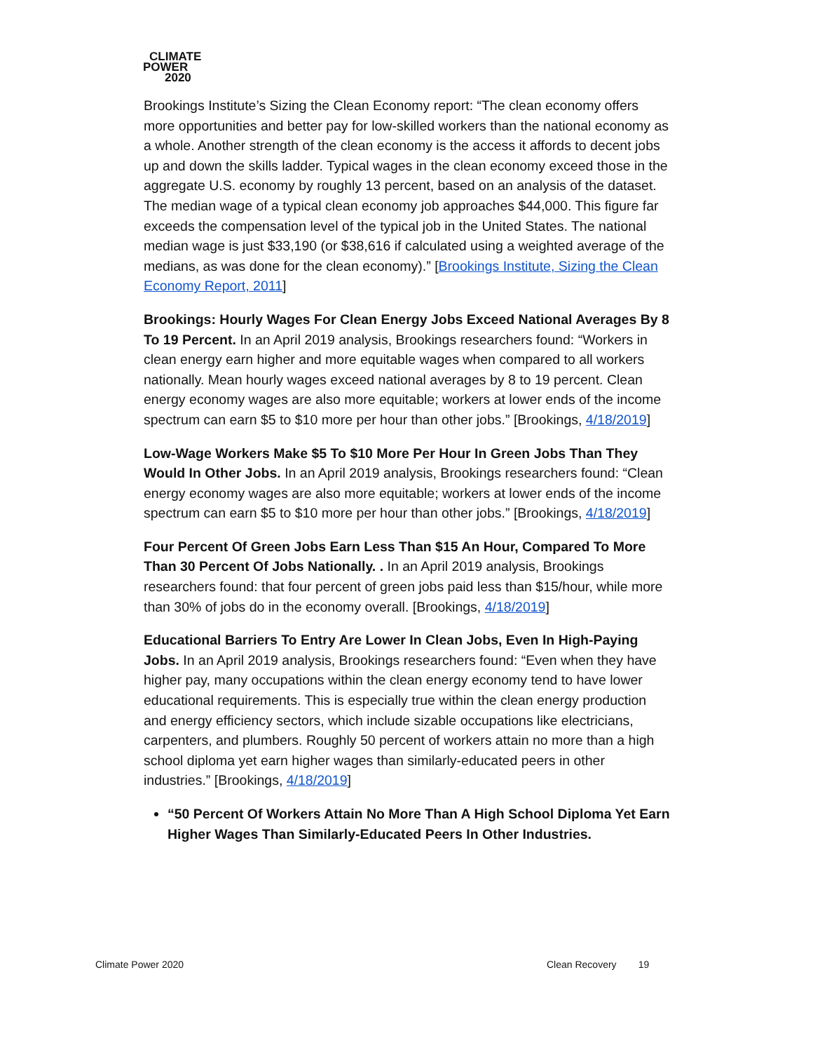CLIMATE
POWER
2020
Brookings Institute’s Sizing the Clean Economy report: “The clean economy offers more opportunities and better pay for low-skilled workers than the national economy as a whole. Another strength of the clean economy is the access it affords to decent jobs up and down the skills ladder. Typical wages in the clean economy exceed those in the aggregate U.S. economy by roughly 13 percent, based on an analysis of the dataset. The median wage of a typical clean economy job approaches $44,000. This figure far exceeds the compensation level of the typical job in the United States. The national median wage is just $33,190 (or $38,616 if calculated using a weighted average of the medians, as was done for the clean economy).” [Brookings Institute, Sizing the Clean Economy Report, 2011]
Brookings: Hourly Wages For Clean Energy Jobs Exceed National Averages By 8 To 19 Percent. In an April 2019 analysis, Brookings researchers found: “Workers in clean energy earn higher and more equitable wages when compared to all workers nationally. Mean hourly wages exceed national averages by 8 to 19 percent. Clean energy economy wages are also more equitable; workers at lower ends of the income spectrum can earn $5 to $10 more per hour than other jobs.” [Brookings, 4/18/2019]
Low-Wage Workers Make $5 To $10 More Per Hour In Green Jobs Than They Would In Other Jobs. In an April 2019 analysis, Brookings researchers found: “Clean energy economy wages are also more equitable; workers at lower ends of the income spectrum can earn $5 to $10 more per hour than other jobs.” [Brookings, 4/18/2019]
Four Percent Of Green Jobs Earn Less Than $15 An Hour, Compared To More Than 30 Percent Of Jobs Nationally. . In an April 2019 analysis, Brookings researchers found: that four percent of green jobs paid less than $15/hour, while more than 30% of jobs do in the economy overall. [Brookings, 4/18/2019]
Educational Barriers To Entry Are Lower In Clean Jobs, Even In High-Paying Jobs. In an April 2019 analysis, Brookings researchers found: “Even when they have higher pay, many occupations within the clean energy economy tend to have lower educational requirements. This is especially true within the clean energy production and energy efficiency sectors, which include sizable occupations like electricians, carpenters, and plumbers. Roughly 50 percent of workers attain no more than a high school diploma yet earn higher wages than similarly-educated peers in other industries.” [Brookings, 4/18/2019]
“50 Percent Of Workers Attain No More Than A High School Diploma Yet Earn Higher Wages Than Similarly-Educated Peers In Other Industries.
Climate Power 2020 Clean Recovery 19